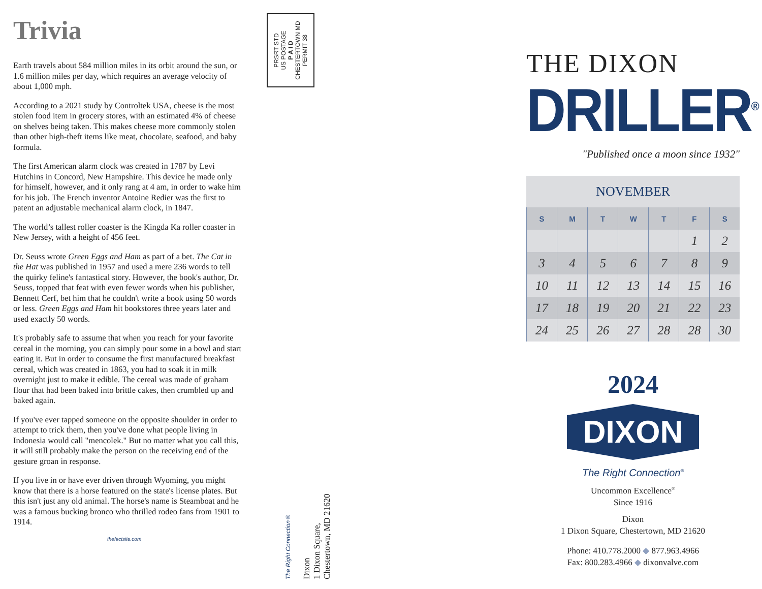Trivia
Earth travels about 584 million miles in its orbit around the sun, or 1.6 million miles per day, which requires an average velocity of about 1,000 mph.
According to a 2021 study by Controltek USA, cheese is the most stolen food item in grocery stores, with an estimated 4% of cheese on shelves being taken. This makes cheese more commonly stolen than other high-theft items like meat, chocolate, seafood, and baby formula.
The first American alarm clock was created in 1787 by Levi Hutchins in Concord, New Hampshire. This device he made only for himself, however, and it only rang at 4 am, in order to wake him for his job. The French inventor Antoine Redier was the first to patent an adjustable mechanical alarm clock, in 1847.
The world’s tallest roller coaster is the Kingda Ka roller coaster in New Jersey, with a height of 456 feet.
Dr. Seuss wrote Green Eggs and Ham as part of a bet. The Cat in the Hat was published in 1957 and used a mere 236 words to tell the quirky feline's fantastical story. However, the book's author, Dr. Seuss, topped that feat with even fewer words when his publisher, Bennett Cerf, bet him that he couldn't write a book using 50 words or less. Green Eggs and Ham hit bookstores three years later and used exactly 50 words.
It's probably safe to assume that when you reach for your favorite cereal in the morning, you can simply pour some in a bowl and start eating it. But in order to consume the first manufactured breakfast cereal, which was created in 1863, you had to soak it in milk overnight just to make it edible. The cereal was made of graham flour that had been baked into brittle cakes, then crumbled up and baked again.
If you've ever tapped someone on the opposite shoulder in order to attempt to trick them, then you've done what people living in Indonesia would call "mencolek." But no matter what you call this, it will still probably make the person on the receiving end of the gesture groan in response.
If you live in or have ever driven through Wyoming, you might know that there is a horse featured on the state's license plates. But this isn't just any old animal. The horse's name is Steamboat and he was a famous bucking bronco who thrilled rodeo fans from 1901 to 1914.
thefactsite.com
PRSRT STD
US POSTAGE
P A I D
CHESTERTOWN MD
PERMIT 38
The Right Connection®
Dixon
1 Dixon Square, Chestertown, MD 21620
THE DIXON
DRILLER<sup>®</sup>
"Published once a moon since 1932"
| NOVEMBER | | | | | | |
| S | M | T | W | T | F | S |
| | | | | | 1 | 2 |
| 3 | 4 | 5 | 6 | 7 | 8 | 9 |
| 10 | 11 | 12 | 13 | 14 | 15 | 16 |
| 17 | 18 | 19 | 20 | 21 | 22 | 23 |
| 24 | 25 | 26 | 27 | 28 | 28 | 30 |
2024
DIXON
The Right Connection<sup>®</sup>
Uncommon Excellence<sup>®</sup>
Since 1916
Dixon
1 Dixon Square, Chestertown, MD 21620
Phone: 410.778.2000 ◆ 877.963.4966
Fax: 800.283.4966 ◆ dixonvalve.com